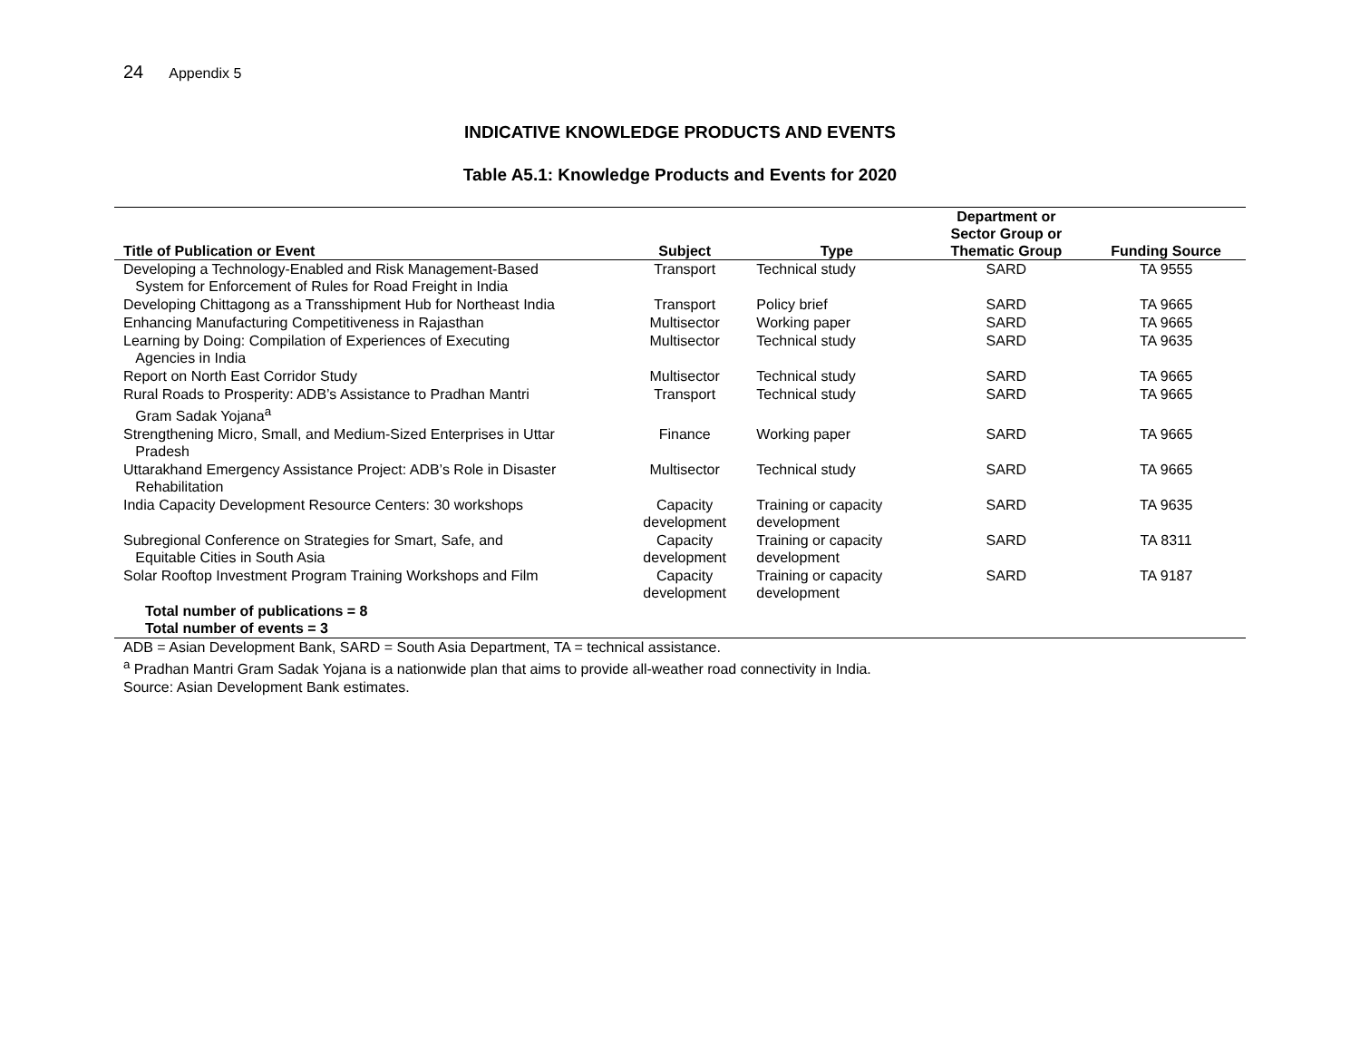24 Appendix 5
INDICATIVE KNOWLEDGE PRODUCTS AND EVENTS
Table A5.1: Knowledge Products and Events for 2020
| Title of Publication or Event | Subject | Type | Department or Sector Group or Thematic Group | Funding Source |
| --- | --- | --- | --- | --- |
| Developing a Technology-Enabled and Risk Management-Based System for Enforcement of Rules for Road Freight in India | Transport | Technical study | SARD | TA 9555 |
| Developing Chittagong as a Transshipment Hub for Northeast India | Transport | Policy brief | SARD | TA 9665 |
| Enhancing Manufacturing Competitiveness in Rajasthan | Multisector | Working paper | SARD | TA 9665 |
| Learning by Doing: Compilation of Experiences of Executing Agencies in India | Multisector | Technical study | SARD | TA 9635 |
| Report on North East Corridor Study | Multisector | Technical study | SARD | TA 9665 |
| Rural Roads to Prosperity: ADB’s Assistance to Pradhan Mantri Gram Sadak Yojana<sup>a</sup> | Transport | Technical study | SARD | TA 9665 |
| Strengthening Micro, Small, and Medium-Sized Enterprises in Uttar Pradesh | Finance | Working paper | SARD | TA 9665 |
| Uttarakhand Emergency Assistance Project: ADB’s Role in Disaster Rehabilitation | Multisector | Technical study | SARD | TA 9665 |
| India Capacity Development Resource Centers: 30 workshops | Capacity development | Training or capacity development | SARD | TA 9635 |
| Subregional Conference on Strategies for Smart, Safe, and Equitable Cities in South Asia | Capacity development | Training or capacity development | SARD | TA 8311 |
| Solar Rooftop Investment Program Training Workshops and Film | Capacity development | Training or capacity development | SARD | TA 9187 |
| Total number of publications = 8 Total number of events = 3 | | | | |
ADB = Asian Development Bank, SARD = South Asia Department, TA = technical assistance.
<sup>a</sup> Pradhan Mantri Gram Sadak Yojana is a nationwide plan that aims to provide all-weather road connectivity in India.
Source: Asian Development Bank estimates.